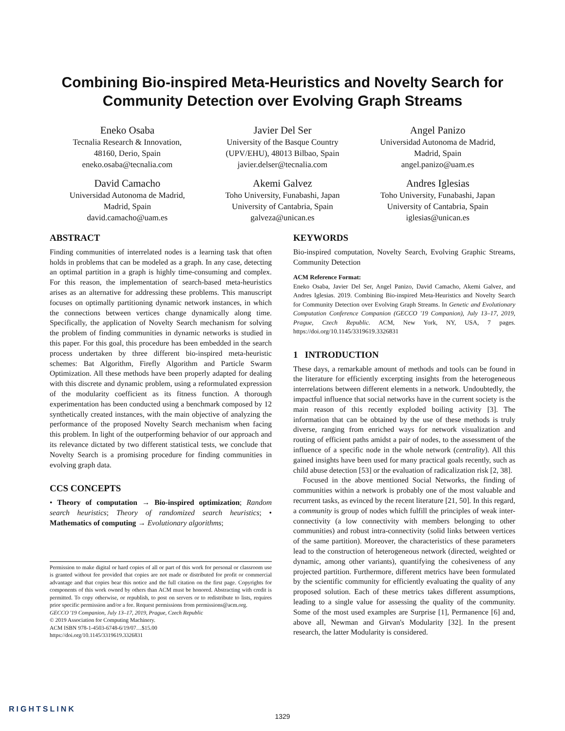Combining Bio-inspired Meta-Heuristics and Novelty Search for
Community Detection over Evolving Graph Streams
Eneko Osaba
Tecnalia Research & Innovation,
48160, Derio, Spain
eneko.osaba@tecnalia.com
Javier Del Ser
University of the Basque Country
(UPV/EHU), 48013 Bilbao, Spain
javier.delser@tecnalia.com
Angel Panizo
Universidad Autonoma de Madrid,
Madrid, Spain
angel.panizo@uam.es
David Camacho
Universidad Autonoma de Madrid,
Madrid, Spain
david.camacho@uam.es
Akemi Galvez
Toho University, Funabashi, Japan
University of Cantabria, Spain
galveza@unican.es
Andres Iglesias
Toho University, Funabashi, Japan
University of Cantabria, Spain
iglesias@unican.es
ABSTRACT
Finding communities of interrelated nodes is a learning task that often holds in problems that can be modeled as a graph. In any case, detecting an optimal partition in a graph is highly time-consuming and complex. For this reason, the implementation of search-based meta-heuristics arises as an alternative for addressing these problems. This manuscript focuses on optimally partitioning dynamic network instances, in which the connections between vertices change dynamically along time. Specifically, the application of Novelty Search mechanism for solving the problem of finding communities in dynamic networks is studied in this paper. For this goal, this procedure has been embedded in the search process undertaken by three different bio-inspired meta-heuristic schemes: Bat Algorithm, Firefly Algorithm and Particle Swarm Optimization. All these methods have been properly adapted for dealing with this discrete and dynamic problem, using a reformulated expression of the modularity coefficient as its fitness function. A thorough experimentation has been conducted using a benchmark composed by 12 synthetically created instances, with the main objective of analyzing the performance of the proposed Novelty Search mechanism when facing this problem. In light of the outperforming behavior of our approach and its relevance dictated by two different statistical tests, we conclude that Novelty Search is a promising procedure for finding communities in evolving graph data.
CCS CONCEPTS
• Theory of computation → Bio-inspired optimization; Random search heuristics; Theory of randomized search heuristics; • Mathematics of computing → Evolutionary algorithms;
Permission to make digital or hard copies of all or part of this work for personal or classroom use is granted without fee provided that copies are not made or distributed for profit or commercial advantage and that copies bear this notice and the full citation on the first page. Copyrights for components of this work owned by others than ACM must be honored. Abstracting with credit is permitted. To copy otherwise, or republish, to post on servers or to redistribute to lists, requires prior specific permission and/or a fee. Request permissions from permissions@acm.org.
GECCO '19 Companion, July 13–17, 2019, Prague, Czech Republic
© 2019 Association for Computing Machinery.
ACM ISBN 978-1-4503-6748-6/19/07…$15.00
https://doi.org/10.1145/3319619.3326831
KEYWORDS
Bio-inspired computation, Novelty Search, Evolving Graphic Streams, Community Detection
ACM Reference Format:
Eneko Osaba, Javier Del Ser, Angel Panizo, David Camacho, Akemi Galvez, and Andres Iglesias. 2019. Combining Bio-inspired Meta-Heuristics and Novelty Search for Community Detection over Evolving Graph Streams. In Genetic and Evolutionary Computation Conference Companion (GECCO '19 Companion), July 13–17, 2019, Prague, Czech Republic. ACM, New York, NY, USA, 7 pages. https://doi.org/10.1145/3319619.3326831
1 INTRODUCTION
These days, a remarkable amount of methods and tools can be found in the literature for efficiently excerpting insights from the heterogeneous interrelations between different elements in a network. Undoubtedly, the impactful influence that social networks have in the current society is the main reason of this recently exploded boiling activity [3]. The information that can be obtained by the use of these methods is truly diverse, ranging from enriched ways for network visualization and routing of efficient paths amidst a pair of nodes, to the assessment of the influence of a specific node in the whole network (centrality). All this gained insights have been used for many practical goals recently, such as child abuse detection [53] or the evaluation of radicalization risk [2, 38].
Focused in the above mentioned Social Networks, the finding of communities within a network is probably one of the most valuable and recurrent tasks, as evinced by the recent literature [21, 50]. In this regard, a community is group of nodes which fulfill the principles of weak inter-connectivity (a low connectivity with members belonging to other communities) and robust intra-connectivity (solid links between vertices of the same partition). Moreover, the characteristics of these parameters lead to the construction of heterogeneous network (directed, weighted or dynamic, among other variants), quantifying the cohesiveness of any projected partition. Furthermore, different metrics have been formulated by the scientific community for efficiently evaluating the quality of any proposed solution. Each of these metrics takes different assumptions, leading to a single value for assessing the quality of the community. Some of the most used examples are Surprise [1], Permanence [6] and, above all, Newman and Girvan's Modularity [32]. In the present research, the latter Modularity is considered.
RIGHTSLINK
1329